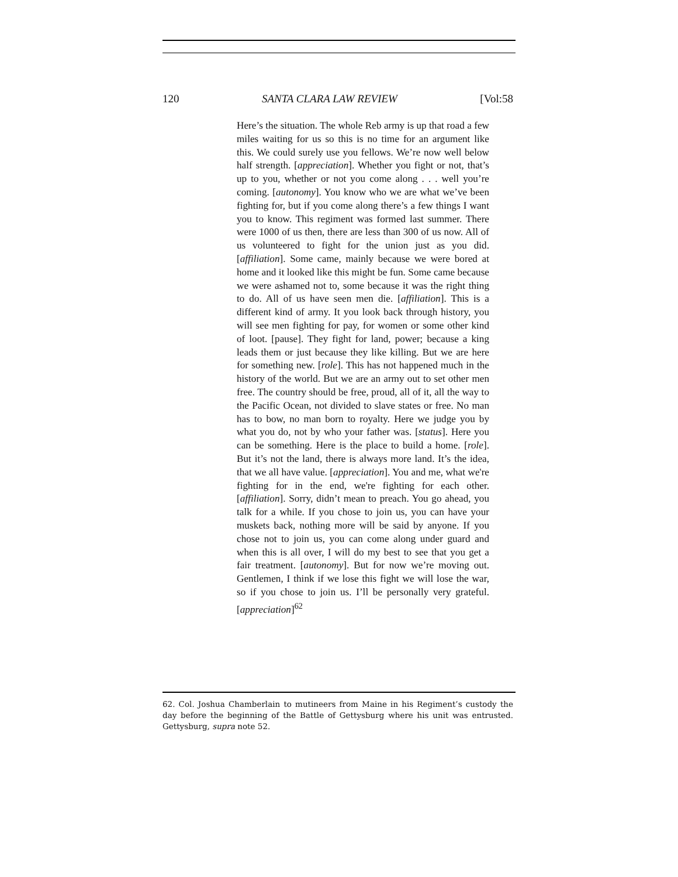120 SANTA CLARA LAW REVIEW [Vol:58
Here’s the situation. The whole Reb army is up that road a few miles waiting for us so this is no time for an argument like this. We could surely use you fellows. We’re now well below half strength. [appreciation]. Whether you fight or not, that’s up to you, whether or not you come along . . . well you’re coming. [autonomy]. You know who we are what we’ve been fighting for, but if you come along there’s a few things I want you to know. This regiment was formed last summer. There were 1000 of us then, there are less than 300 of us now. All of us volunteered to fight for the union just as you did. [affiliation]. Some came, mainly because we were bored at home and it looked like this might be fun. Some came because we were ashamed not to, some because it was the right thing to do. All of us have seen men die. [affiliation]. This is a different kind of army. It you look back through history, you will see men fighting for pay, for women or some other kind of loot. [pause]. They fight for land, power; because a king leads them or just because they like killing. But we are here for something new. [role]. This has not happened much in the history of the world. But we are an army out to set other men free. The country should be free, proud, all of it, all the way to the Pacific Ocean, not divided to slave states or free. No man has to bow, no man born to royalty. Here we judge you by what you do, not by who your father was. [status]. Here you can be something. Here is the place to build a home. [role]. But it’s not the land, there is always more land. It’s the idea, that we all have value. [appreciation]. You and me, what we're fighting for in the end, we're fighting for each other. [affiliation]. Sorry, didn’t mean to preach. You go ahead, you talk for a while. If you chose to join us, you can have your muskets back, nothing more will be said by anyone. If you chose not to join us, you can come along under guard and when this is all over, I will do my best to see that you get a fair treatment. [autonomy]. But for now we’re moving out. Gentlemen, I think if we lose this fight we will lose the war, so if you chose to join us. I’ll be personally very grateful. [appreciation]<sup>62</sup>
62. Col. Joshua Chamberlain to mutineers from Maine in his Regiment’s custody the day before the beginning of the Battle of Gettysburg where his unit was entrusted. Gettysburg, supra note 52.